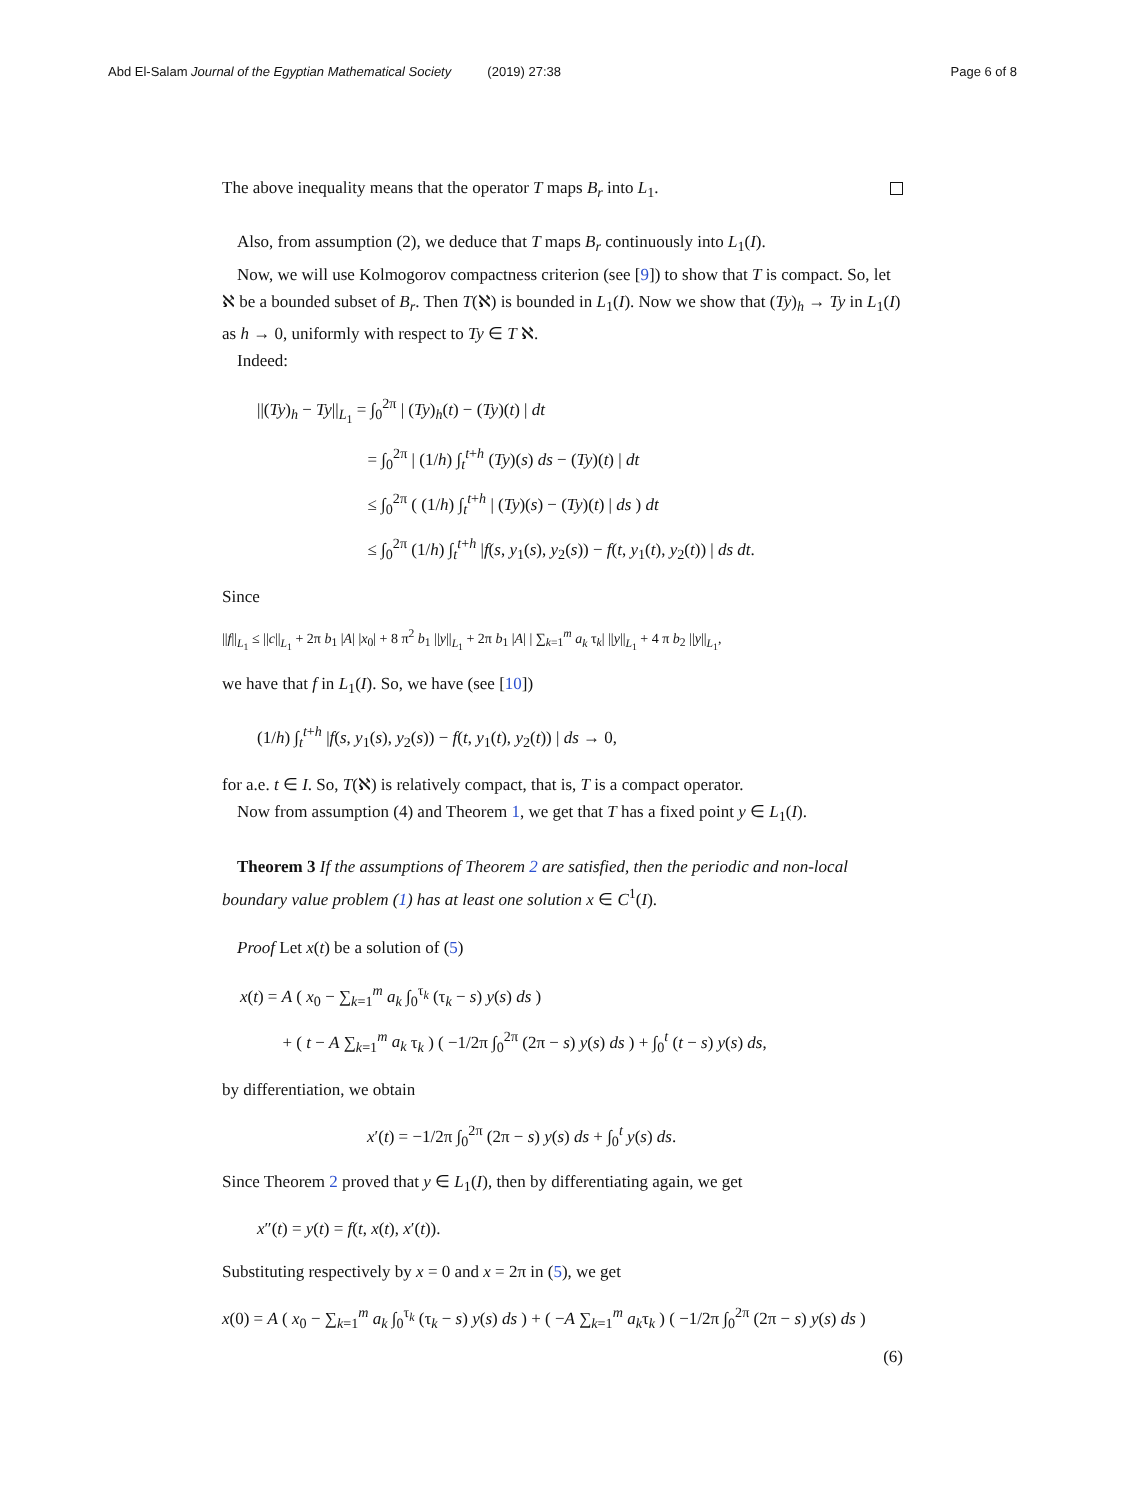Abd El-Salam Journal of the Egyptian Mathematical Society (2019) 27:38 Page 6 of 8
The above inequality means that the operator T maps B<sub>r</sub> into L<sub>1</sub>.
Also, from assumption (2), we deduce that T maps B<sub>r</sub> continuously into L<sub>1</sub>(I).
Now, we will use Kolmogorov compactness criterion (see [9]) to show that T is compact. So, let ℵ be a bounded subset of B<sub>r</sub>. Then T(ℵ) is bounded in L<sub>1</sub>(I). Now we show that (Ty)<sub>h</sub> → Ty in L<sub>1</sub>(I) as h → 0, uniformly with respect to Ty ∈ T ℵ.
Indeed:
||(Ty)<sub>h</sub> − Ty||<sub>L<sub>1</sub></sub> = ∫<sub>0</sub><sup>2π</sup> | (Ty)<sub>h</sub>(t) − (Ty)(t) | dt
= ∫<sub>0</sub><sup>2π</sup> | (1/h) ∫<sub>t</sub><sup>t+h</sup> (Ty)(s) ds − (Ty)(t) | dt
≤ ∫<sub>0</sub><sup>2π</sup> ( (1/h) ∫<sub>t</sub><sup>t+h</sup> | (Ty)(s) − (Ty)(t) | ds ) dt
≤ ∫<sub>0</sub><sup>2π</sup> (1/h) ∫<sub>t</sub><sup>t+h</sup> |f(s, y<sub>1</sub>(s), y<sub>2</sub>(s)) − f(t, y<sub>1</sub>(t), y<sub>2</sub>(t)) | ds dt.
Since
||f||<sub>L<sub>1</sub></sub> ≤ ||c||<sub>L<sub>1</sub></sub> + 2π b<sub>1</sub> |A| |x<sub>0</sub>| + 8 π<sup>2</sup> b<sub>1</sub> ||y||<sub>L<sub>1</sub></sub> + 2π b<sub>1</sub> |A| | ∑<sub>k=1</sub><sup>m</sup> a<sub>k</sub> τ<sub>k</sub>| ||y||<sub>L<sub>1</sub></sub> + 4 π b<sub>2</sub> ||y||<sub>L<sub>1</sub></sub>,
we have that f in L<sub>1</sub>(I). So, we have (see [10])
(1/h) ∫<sub>t</sub><sup>t+h</sup> |f(s, y<sub>1</sub>(s), y<sub>2</sub>(s)) − f(t, y<sub>1</sub>(t), y<sub>2</sub>(t)) | ds → 0,
for a.e. t ∈ I. So, T(ℵ) is relatively compact, that is, T is a compact operator.
Now from assumption (4) and Theorem 1, we get that T has a fixed point y ∈ L<sub>1</sub>(I).
Theorem 3 If the assumptions of Theorem 2 are satisfied, then the periodic and non-local boundary value problem (1) has at least one solution x ∈ C<sup>1</sup>(I).
Proof Let x(t) be a solution of (5)
x(t) = A ( x<sub>0</sub> − ∑<sub>k=1</sub><sup>m</sup> a<sub>k</sub> ∫<sub>0</sub><sup>τ<sub>k</sub></sup> (τ<sub>k</sub> − s) y(s) ds )
+ ( t − A ∑<sub>k=1</sub><sup>m</sup> a<sub>k</sub> τ<sub>k</sub> ) ( −1/2π ∫<sub>0</sub><sup>2π</sup> (2π − s) y(s) ds ) + ∫<sub>0</sub><sup>t</sup> (t − s) y(s) ds,
by differentiation, we obtain
x′(t) = −1/2π ∫<sub>0</sub><sup>2π</sup> (2π − s) y(s) ds + ∫<sub>0</sub><sup>t</sup> y(s) ds.
Since Theorem 2 proved that y ∈ L<sub>1</sub>(I), then by differentiating again, we get
x″(t) = y(t) = f(t, x(t), x′(t)).
Substituting respectively by x = 0 and x = 2π in (5), we get
x(0) = A ( x<sub>0</sub> − ∑<sub>k=1</sub><sup>m</sup> a<sub>k</sub> ∫<sub>0</sub><sup>τ<sub>k</sub></sup> (τ<sub>k</sub> − s) y(s) ds ) + ( −A ∑<sub>k=1</sub><sup>m</sup> a<sub>k</sub>τ<sub>k</sub> ) ( −1/2π ∫<sub>0</sub><sup>2π</sup> (2π − s) y(s) ds )
(6)